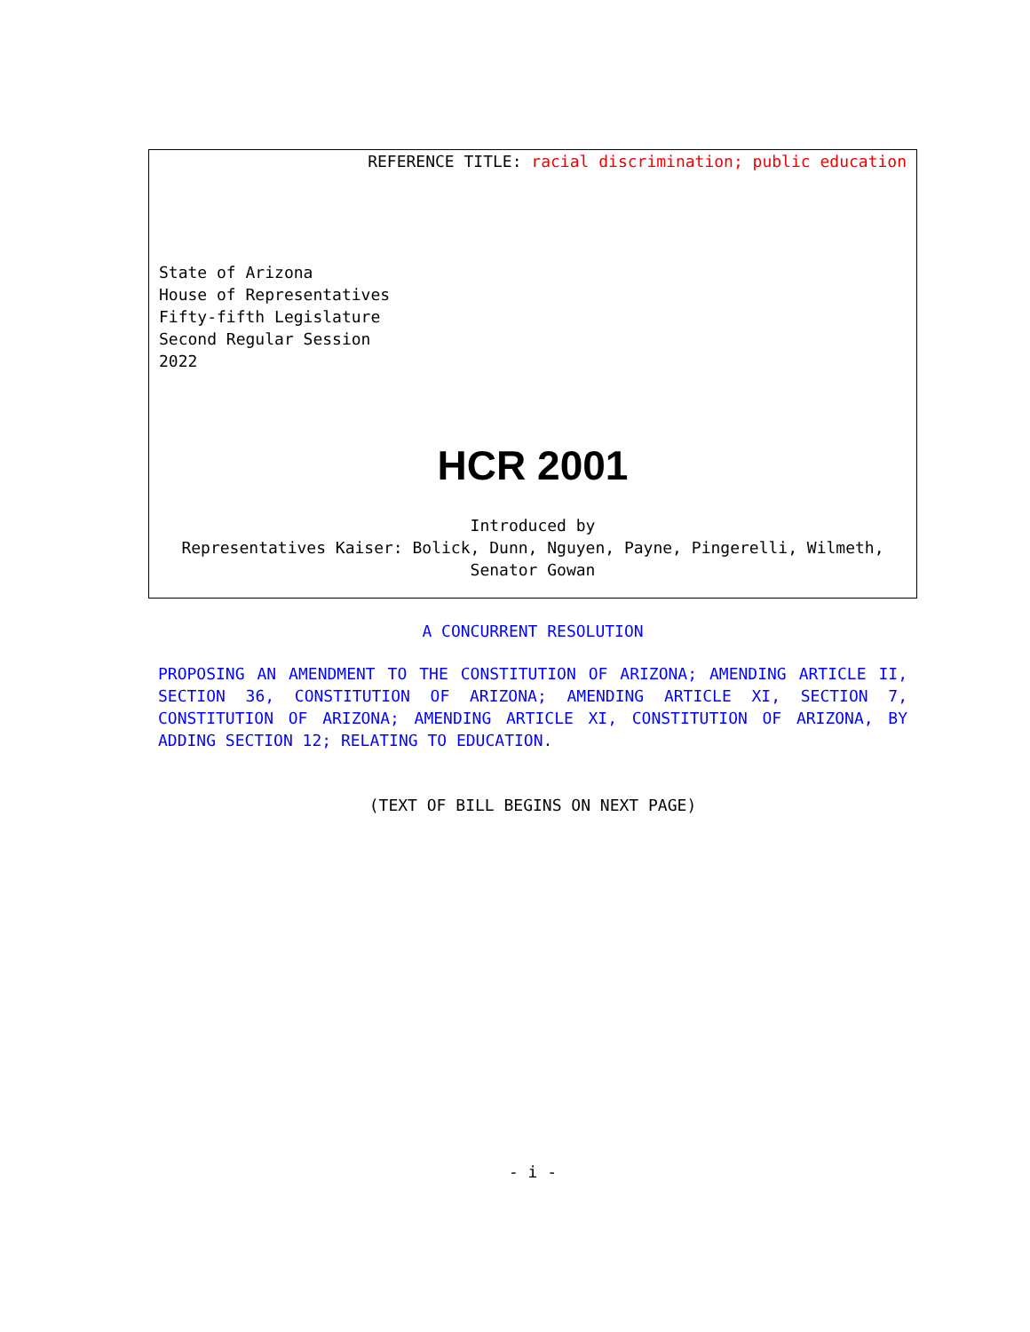REFERENCE TITLE: racial discrimination; public education
State of Arizona
House of Representatives
Fifty-fifth Legislature
Second Regular Session
2022
HCR 2001
Introduced by
Representatives Kaiser: Bolick, Dunn, Nguyen, Payne, Pingerelli, Wilmeth, Senator Gowan
A CONCURRENT RESOLUTION
PROPOSING AN AMENDMENT TO THE CONSTITUTION OF ARIZONA; AMENDING ARTICLE II, SECTION 36, CONSTITUTION OF ARIZONA; AMENDING ARTICLE XI, SECTION 7, CONSTITUTION OF ARIZONA; AMENDING ARTICLE XI, CONSTITUTION OF ARIZONA, BY ADDING SECTION 12; RELATING TO EDUCATION.
(TEXT OF BILL BEGINS ON NEXT PAGE)
- i -